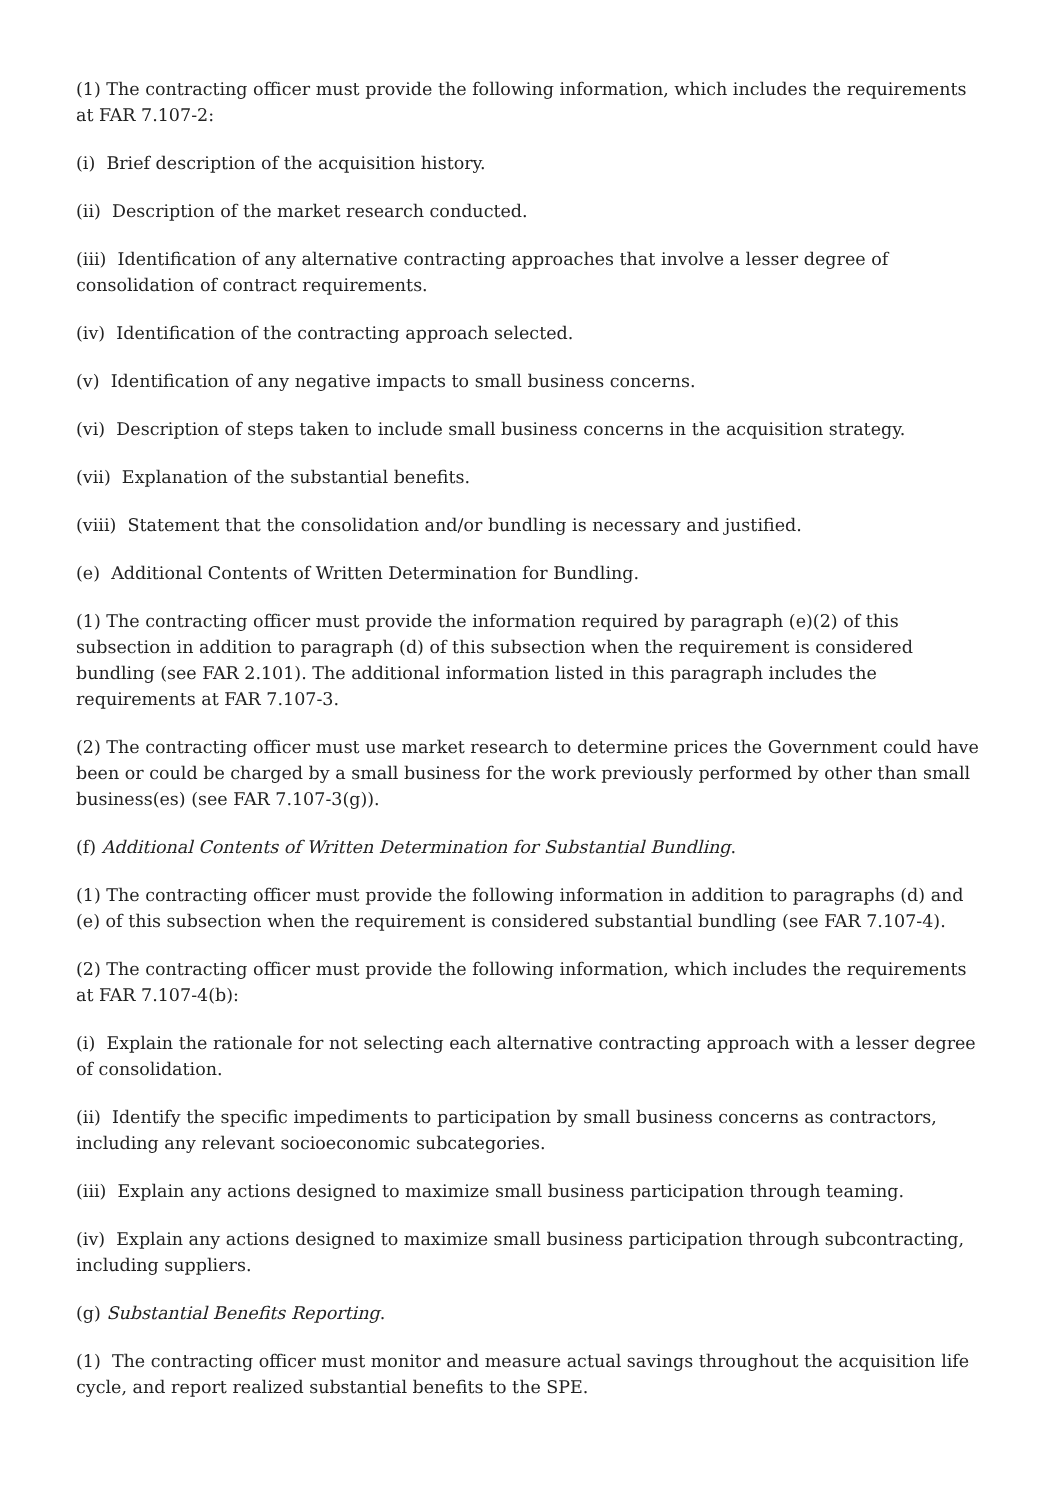(1) The contracting officer must provide the following information, which includes the requirements at FAR 7.107-2:
(i) Brief description of the acquisition history.
(ii) Description of the market research conducted.
(iii) Identification of any alternative contracting approaches that involve a lesser degree of consolidation of contract requirements.
(iv) Identification of the contracting approach selected.
(v) Identification of any negative impacts to small business concerns.
(vi) Description of steps taken to include small business concerns in the acquisition strategy.
(vii) Explanation of the substantial benefits.
(viii) Statement that the consolidation and/or bundling is necessary and justified.
(e) Additional Contents of Written Determination for Bundling.
(1) The contracting officer must provide the information required by paragraph (e)(2) of this subsection in addition to paragraph (d) of this subsection when the requirement is considered bundling (see FAR 2.101). The additional information listed in this paragraph includes the requirements at FAR 7.107-3.
(2) The contracting officer must use market research to determine prices the Government could have been or could be charged by a small business for the work previously performed by other than small business(es) (see FAR 7.107-3(g)).
(f) Additional Contents of Written Determination for Substantial Bundling.
(1) The contracting officer must provide the following information in addition to paragraphs (d) and (e) of this subsection when the requirement is considered substantial bundling (see FAR 7.107-4).
(2) The contracting officer must provide the following information, which includes the requirements at FAR 7.107-4(b):
(i) Explain the rationale for not selecting each alternative contracting approach with a lesser degree of consolidation.
(ii) Identify the specific impediments to participation by small business concerns as contractors, including any relevant socioeconomic subcategories.
(iii) Explain any actions designed to maximize small business participation through teaming.
(iv) Explain any actions designed to maximize small business participation through subcontracting, including suppliers.
(g) Substantial Benefits Reporting.
(1) The contracting officer must monitor and measure actual savings throughout the acquisition life cycle, and report realized substantial benefits to the SPE.